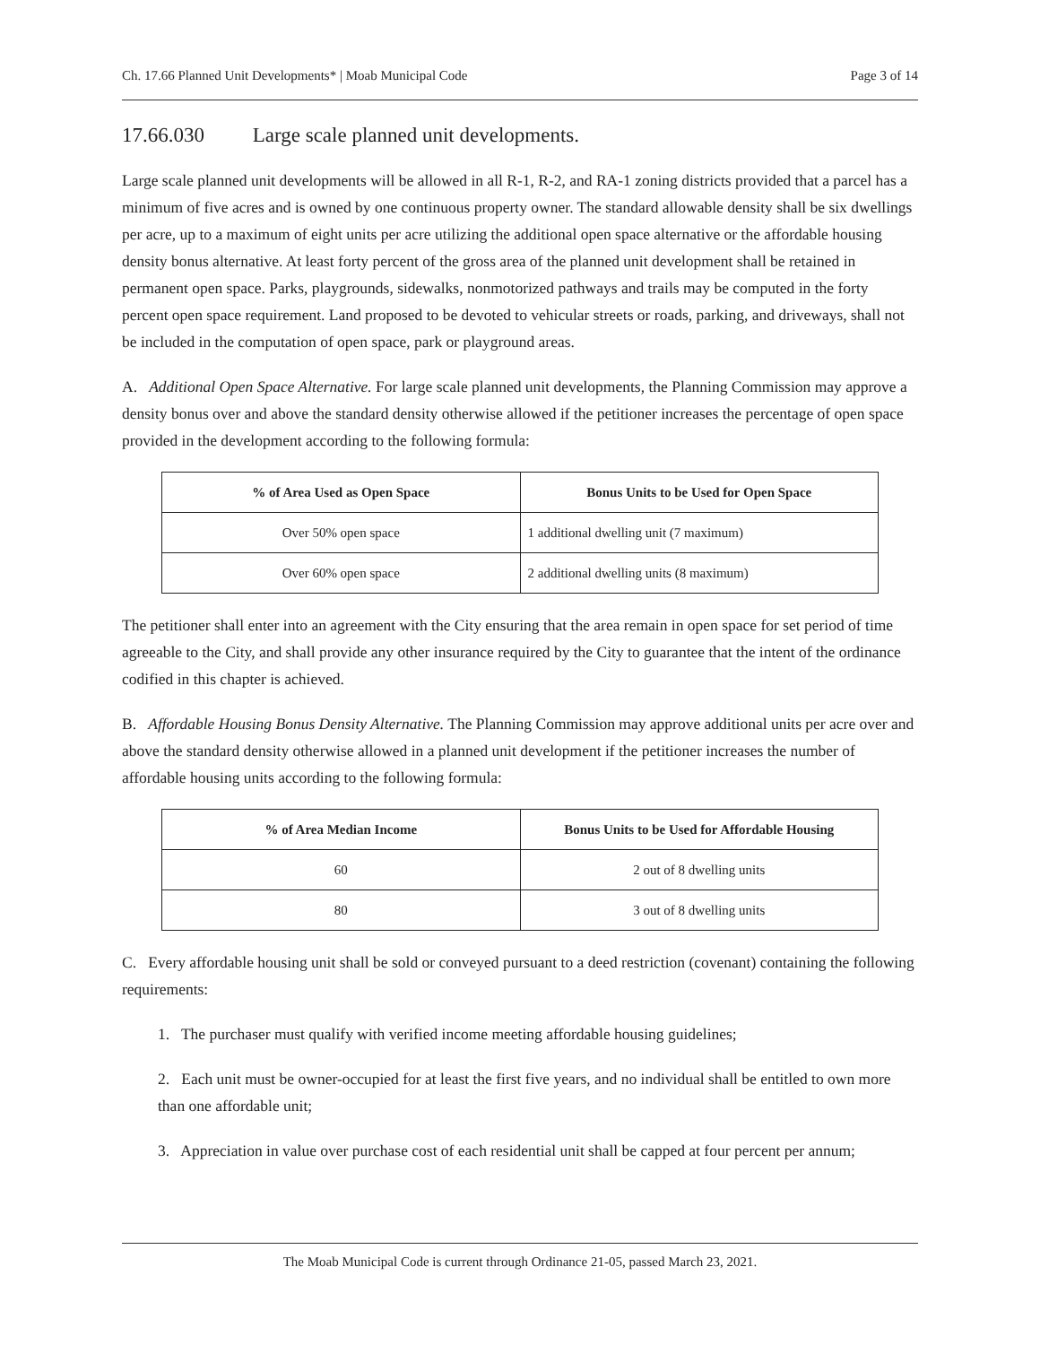Ch. 17.66 Planned Unit Developments* | Moab Municipal Code Page 3 of 14
17.66.030 Large scale planned unit developments.
Large scale planned unit developments will be allowed in all R-1, R-2, and RA-1 zoning districts provided that a parcel has a minimum of five acres and is owned by one continuous property owner. The standard allowable density shall be six dwellings per acre, up to a maximum of eight units per acre utilizing the additional open space alternative or the affordable housing density bonus alternative. At least forty percent of the gross area of the planned unit development shall be retained in permanent open space. Parks, playgrounds, sidewalks, nonmotorized pathways and trails may be computed in the forty percent open space requirement. Land proposed to be devoted to vehicular streets or roads, parking, and driveways, shall not be included in the computation of open space, park or playground areas.
A. Additional Open Space Alternative. For large scale planned unit developments, the Planning Commission may approve a density bonus over and above the standard density otherwise allowed if the petitioner increases the percentage of open space provided in the development according to the following formula:
| % of Area Used as Open Space | Bonus Units to be Used for Open Space |
| --- | --- |
| Over 50% open space | 1 additional dwelling unit (7 maximum) |
| Over 60% open space | 2 additional dwelling units (8 maximum) |
The petitioner shall enter into an agreement with the City ensuring that the area remain in open space for set period of time agreeable to the City, and shall provide any other insurance required by the City to guarantee that the intent of the ordinance codified in this chapter is achieved.
B. Affordable Housing Bonus Density Alternative. The Planning Commission may approve additional units per acre over and above the standard density otherwise allowed in a planned unit development if the petitioner increases the number of affordable housing units according to the following formula:
| % of Area Median Income | Bonus Units to be Used for Affordable Housing |
| --- | --- |
| 60 | 2 out of 8 dwelling units |
| 80 | 3 out of 8 dwelling units |
C. Every affordable housing unit shall be sold or conveyed pursuant to a deed restriction (covenant) containing the following requirements:
1. The purchaser must qualify with verified income meeting affordable housing guidelines;
2. Each unit must be owner-occupied for at least the first five years, and no individual shall be entitled to own more than one affordable unit;
3. Appreciation in value over purchase cost of each residential unit shall be capped at four percent per annum;
The Moab Municipal Code is current through Ordinance 21-05, passed March 23, 2021.